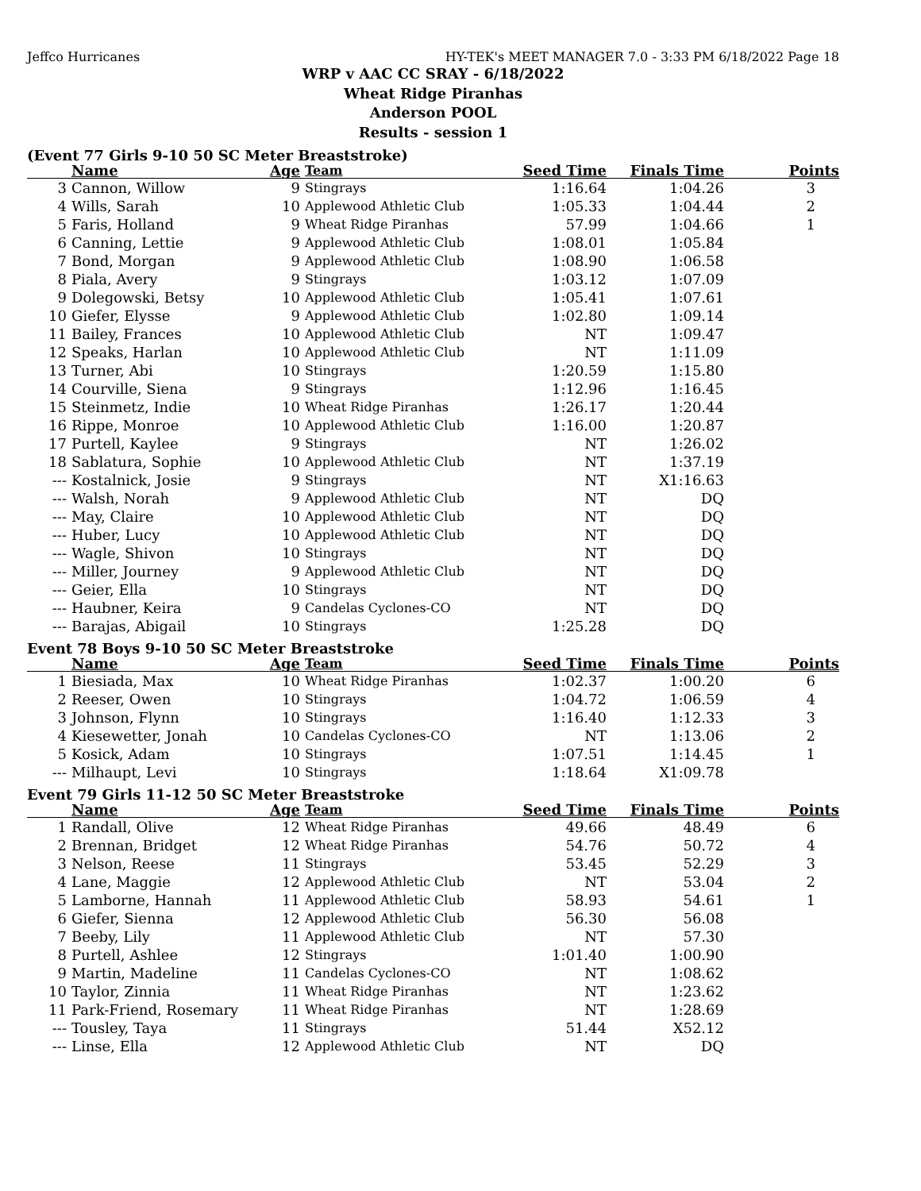Jeffco Hurricanes HY-TEK's MEET MANAGER 7.0 - 3:33 PM 6/18/2022 Page 18
WRP v AAC CC SRAY - 6/18/2022
Wheat Ridge Piranhas
Anderson POOL
Results - session 1
(Event 77 Girls 9-10 50 SC Meter Breaststroke)
| | Name | Age | Team | Seed Time | Finals Time | Points |
| --- | --- | --- | --- | --- | --- | --- |
| 3 | Cannon, Willow | 9 | Stingrays | 1:16.64 | 1:04.26 | 3 |
| 4 | Wills, Sarah | 10 | Applewood Athletic Club | 1:05.33 | 1:04.44 | 2 |
| 5 | Faris, Holland | 9 | Wheat Ridge Piranhas | 57.99 | 1:04.66 | 1 |
| 6 | Canning, Lettie | 9 | Applewood Athletic Club | 1:08.01 | 1:05.84 | |
| 7 | Bond, Morgan | 9 | Applewood Athletic Club | 1:08.90 | 1:06.58 | |
| 8 | Piala, Avery | 9 | Stingrays | 1:03.12 | 1:07.09 | |
| 9 | Dolegowski, Betsy | 10 | Applewood Athletic Club | 1:05.41 | 1:07.61 | |
| 10 | Giefer, Elysse | 9 | Applewood Athletic Club | 1:02.80 | 1:09.14 | |
| 11 | Bailey, Frances | 10 | Applewood Athletic Club | NT | 1:09.47 | |
| 12 | Speaks, Harlan | 10 | Applewood Athletic Club | NT | 1:11.09 | |
| 13 | Turner, Abi | 10 | Stingrays | 1:20.59 | 1:15.80 | |
| 14 | Courville, Siena | 9 | Stingrays | 1:12.96 | 1:16.45 | |
| 15 | Steinmetz, Indie | 10 | Wheat Ridge Piranhas | 1:26.17 | 1:20.44 | |
| 16 | Rippe, Monroe | 10 | Applewood Athletic Club | 1:16.00 | 1:20.87 | |
| 17 | Purtell, Kaylee | 9 | Stingrays | NT | 1:26.02 | |
| 18 | Sablatura, Sophie | 10 | Applewood Athletic Club | NT | 1:37.19 | |
| --- | Kostalnick, Josie | 9 | Stingrays | NT | X1:16.63 | |
| --- | Walsh, Norah | 9 | Applewood Athletic Club | NT | DQ | |
| --- | May, Claire | 10 | Applewood Athletic Club | NT | DQ | |
| --- | Huber, Lucy | 10 | Applewood Athletic Club | NT | DQ | |
| --- | Wagle, Shivon | 10 | Stingrays | NT | DQ | |
| --- | Miller, Journey | 9 | Applewood Athletic Club | NT | DQ | |
| --- | Geier, Ella | 10 | Stingrays | NT | DQ | |
| --- | Haubner, Keira | 9 | Candelas Cyclones-CO | NT | DQ | |
| --- | Barajas, Abigail | 10 | Stingrays | 1:25.28 | DQ | |
Event 78 Boys 9-10 50 SC Meter Breaststroke
| | Name | Age | Team | Seed Time | Finals Time | Points |
| --- | --- | --- | --- | --- | --- | --- |
| 1 | Biesiada, Max | 10 | Wheat Ridge Piranhas | 1:02.37 | 1:00.20 | 6 |
| 2 | Reeser, Owen | 10 | Stingrays | 1:04.72 | 1:06.59 | 4 |
| 3 | Johnson, Flynn | 10 | Stingrays | 1:16.40 | 1:12.33 | 3 |
| 4 | Kiesewetter, Jonah | 10 | Candelas Cyclones-CO | NT | 1:13.06 | 2 |
| 5 | Kosick, Adam | 10 | Stingrays | 1:07.51 | 1:14.45 | 1 |
| --- | Milhaupt, Levi | 10 | Stingrays | 1:18.64 | X1:09.78 | |
Event 79 Girls 11-12 50 SC Meter Breaststroke
| | Name | Age | Team | Seed Time | Finals Time | Points |
| --- | --- | --- | --- | --- | --- | --- |
| 1 | Randall, Olive | 12 | Wheat Ridge Piranhas | 49.66 | 48.49 | 6 |
| 2 | Brennan, Bridget | 12 | Wheat Ridge Piranhas | 54.76 | 50.72 | 4 |
| 3 | Nelson, Reese | 11 | Stingrays | 53.45 | 52.29 | 3 |
| 4 | Lane, Maggie | 12 | Applewood Athletic Club | NT | 53.04 | 2 |
| 5 | Lamborne, Hannah | 11 | Applewood Athletic Club | 58.93 | 54.61 | 1 |
| 6 | Giefer, Sienna | 12 | Applewood Athletic Club | 56.30 | 56.08 | |
| 7 | Beeby, Lily | 11 | Applewood Athletic Club | NT | 57.30 | |
| 8 | Purtell, Ashlee | 12 | Stingrays | 1:01.40 | 1:00.90 | |
| 9 | Martin, Madeline | 11 | Candelas Cyclones-CO | NT | 1:08.62 | |
| 10 | Taylor, Zinnia | 11 | Wheat Ridge Piranhas | NT | 1:23.62 | |
| 11 | Park-Friend, Rosemary | 11 | Wheat Ridge Piranhas | NT | 1:28.69 | |
| --- | Tousley, Taya | 11 | Stingrays | 51.44 | X52.12 | |
| --- | Linse, Ella | 12 | Applewood Athletic Club | NT | DQ | |